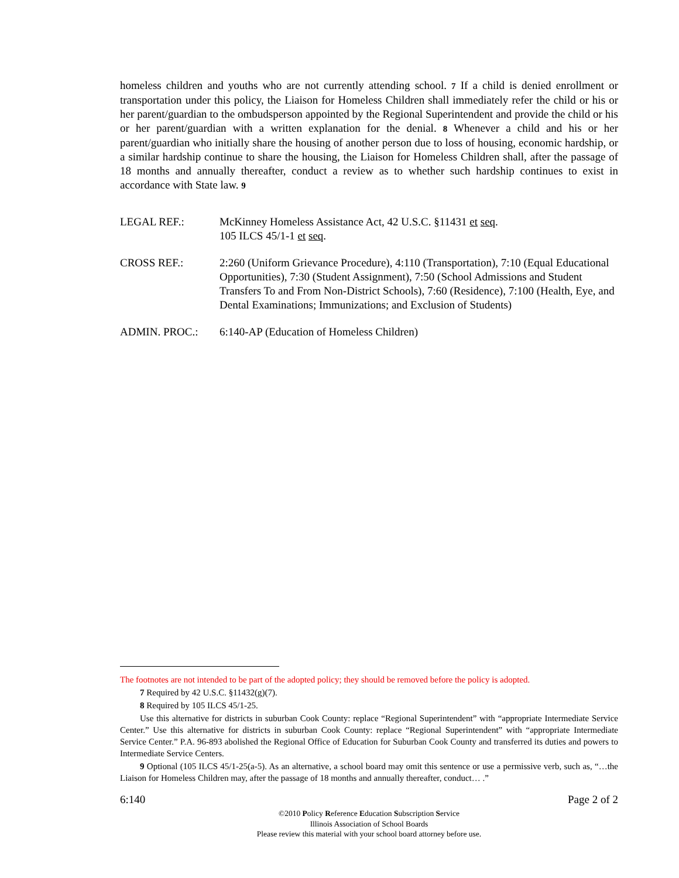homeless children and youths who are not currently attending school. 7 If a child is denied enrollment or transportation under this policy, the Liaison for Homeless Children shall immediately refer the child or his or her parent/guardian to the ombudsperson appointed by the Regional Superintendent and provide the child or his or her parent/guardian with a written explanation for the denial. 8 Whenever a child and his or her parent/guardian who initially share the housing of another person due to loss of housing, economic hardship, or a similar hardship continue to share the housing, the Liaison for Homeless Children shall, after the passage of 18 months and annually thereafter, conduct a review as to whether such hardship continues to exist in accordance with State law. 9
LEGAL REF.: McKinney Homeless Assistance Act, 42 U.S.C. §11431 et seq.
105 ILCS 45/1-1 et seq.
CROSS REF.: 2:260 (Uniform Grievance Procedure), 4:110 (Transportation), 7:10 (Equal Educational Opportunities), 7:30 (Student Assignment), 7:50 (School Admissions and Student Transfers To and From Non-District Schools), 7:60 (Residence), 7:100 (Health, Eye, and Dental Examinations; Immunizations; and Exclusion of Students)
ADMIN. PROC.: 6:140-AP (Education of Homeless Children)
The footnotes are not intended to be part of the adopted policy; they should be removed before the policy is adopted.
7 Required by 42 U.S.C. §11432(g)(7).
8 Required by 105 ILCS 45/1-25.
Use this alternative for districts in suburban Cook County: replace “Regional Superintendent” with “appropriate Intermediate Service Center.” Use this alternative for districts in suburban Cook County: replace “Regional Superintendent” with “appropriate Intermediate Service Center.” P.A. 96-893 abolished the Regional Office of Education for Suburban Cook County and transferred its duties and powers to Intermediate Service Centers.
9 Optional (105 ILCS 45/1-25(a-5). As an alternative, a school board may omit this sentence or use a permissive verb, such as, “…the Liaison for Homeless Children may, after the passage of 18 months and annually thereafter, conduct… .”
6:140 Page 2 of 2
©2010 Policy Reference Education Subscription Service
Illinois Association of School Boards
Please review this material with your school board attorney before use.